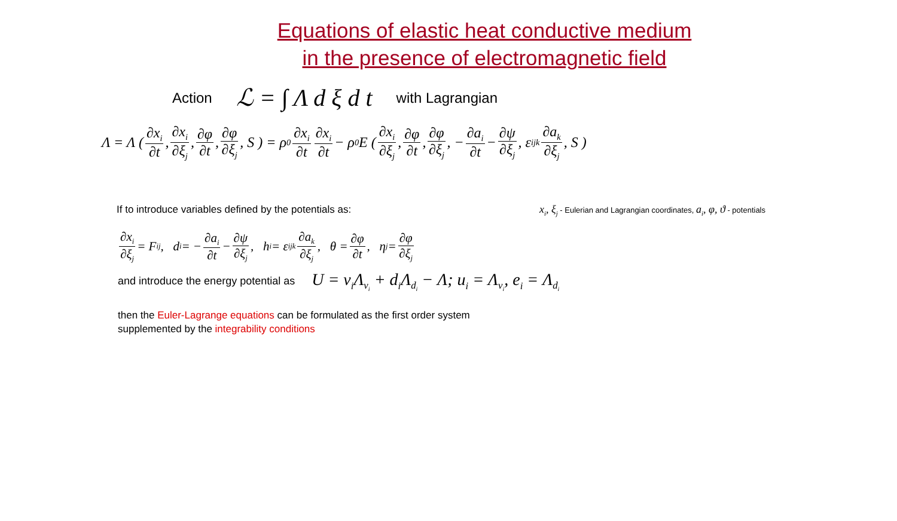Equations of elastic heat conductive medium
in the presence of electromagnetic field
Action ℒ = ∫ Λ d ξ d t with Lagrangian
Λ = Λ ( ∂x<sub>i</sub> ∂t, ∂x<sub>i</sub> ∂ξ<sub>j</sub>, ∂φ ∂t, ∂φ ∂ξ<sub>j</sub>, S ) = ρ<sub>0</sub> ∂x<sub>i</sub> ∂t ∂x<sub>i</sub> ∂t − ρ<sub>0</sub> E ( ∂x<sub>i</sub> ∂ξ<sub>j</sub>, ∂φ ∂t, ∂φ ∂ξ<sub>j</sub>, − ∂a<sub>i</sub> ∂t − ∂ψ ∂ξ<sub>j</sub>, ε<sub>ijk</sub> ∂a<sub>k</sub> ∂ξ<sub>j</sub>, S )
If to introduce variables defined by the potentials as: x<sub>i</sub>, ξ<sub>j</sub> - Eulerian and Lagrangian coordinates, a<sub>i</sub>, φ, ϑ - potentials
∂x<sub>i</sub> ∂ξ<sub>j</sub> = F<sub>ij</sub>, d<sub>i</sub> = − ∂a<sub>i</sub> ∂t − ∂ψ ∂ξ<sub>j</sub>, h<sub>i</sub> = ε<sub>ijk</sub> ∂a<sub>k</sub> ∂ξ<sub>j</sub>, θ = ∂φ ∂t, η<sub>j</sub> = ∂φ ∂ξ<sub>j</sub>
and introduce the energy potential as U = v<sub>i</sub>Λ<sub>v<sub>i</sub></sub> + d<sub>i</sub>Λ<sub>d<sub>i</sub></sub> − Λ; u<sub>i</sub> = Λ<sub>v<sub>i</sub></sub>, e<sub>i</sub> = Λ<sub>d<sub>i</sub></sub>
then the Euler-Lagrange equations can be formulated as the first order system
supplemented by the integrability conditions